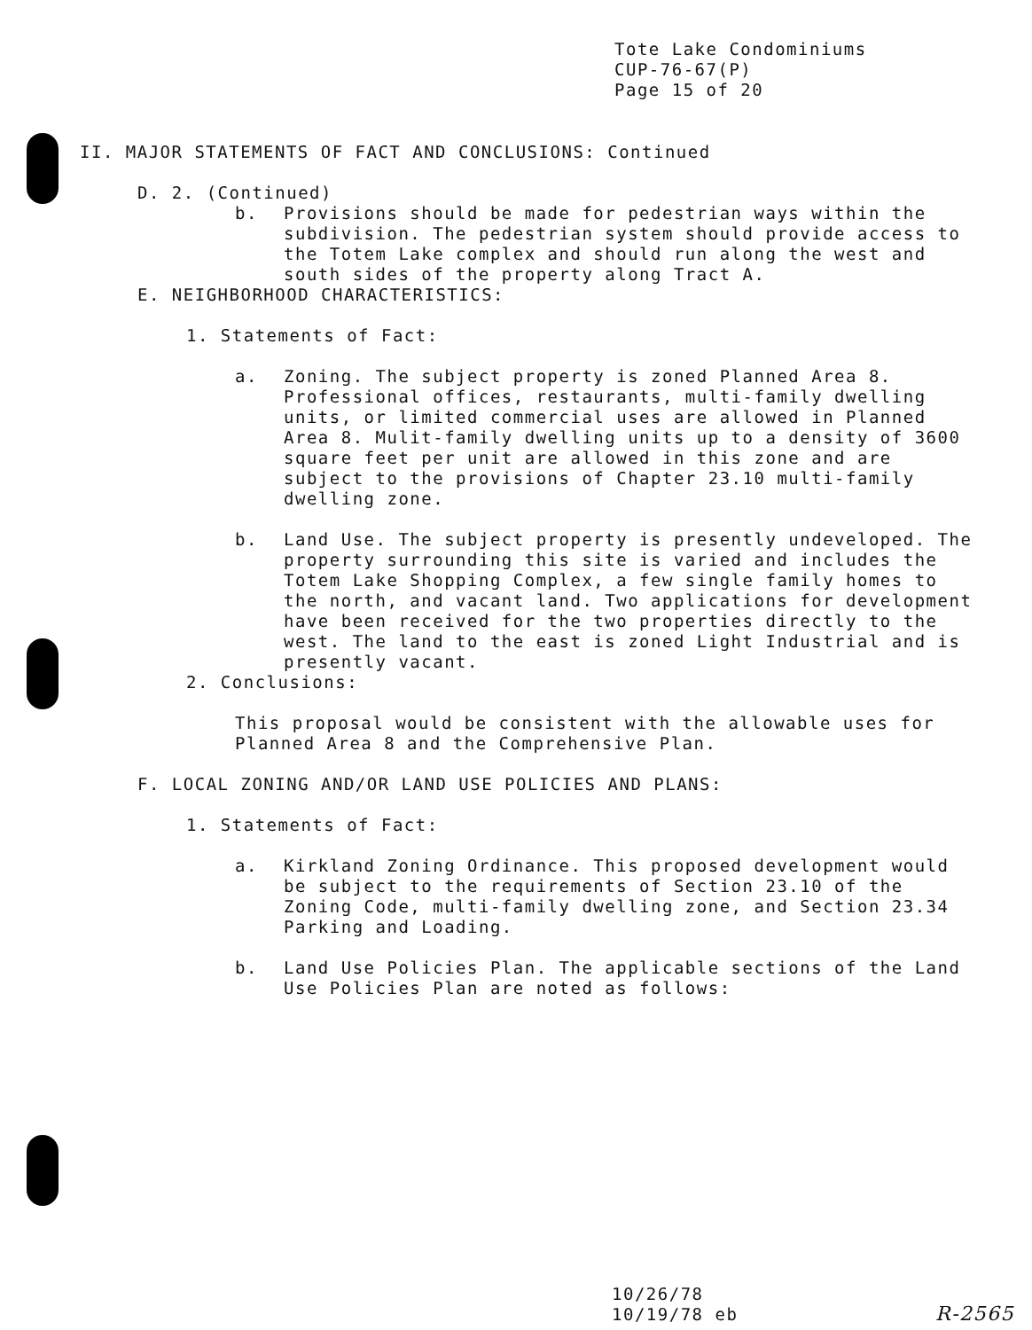Tote Lake Condominiums
CUP-76-67(P)
Page 15 of 20
II. MAJOR STATEMENTS OF FACT AND CONCLUSIONS: Continued
D. 2. (Continued)
b. Provisions should be made for pedestrian ways within the subdivision. The pedestrian system should provide access to the Totem Lake complex and should run along the west and south sides of the property along Tract A.
E. NEIGHBORHOOD CHARACTERISTICS:
1. Statements of Fact:
a. Zoning. The subject property is zoned Planned Area 8. Professional offices, restaurants, multi-family dwelling units, or limited commercial uses are allowed in Planned Area 8. Mulit-family dwelling units up to a density of 3600 square feet per unit are allowed in this zone and are subject to the provisions of Chapter 23.10 multi-family dwelling zone.
b. Land Use. The subject property is presently undeveloped. The property surrounding this site is varied and includes the Totem Lake Shopping Complex, a few single family homes to the north, and vacant land. Two applications for development have been received for the two properties directly to the west. The land to the east is zoned Light Industrial and is presently vacant.
2. Conclusions:
This proposal would be consistent with the allowable uses for Planned Area 8 and the Comprehensive Plan.
F. LOCAL ZONING AND/OR LAND USE POLICIES AND PLANS:
1. Statements of Fact:
a. Kirkland Zoning Ordinance. This proposed development would be subject to the requirements of Section 23.10 of the Zoning Code, multi-family dwelling zone, and Section 23.34 Parking and Loading.
b. Land Use Policies Plan. The applicable sections of the Land Use Policies Plan are noted as follows:
10/26/78
10/19/78 eb
R-2565